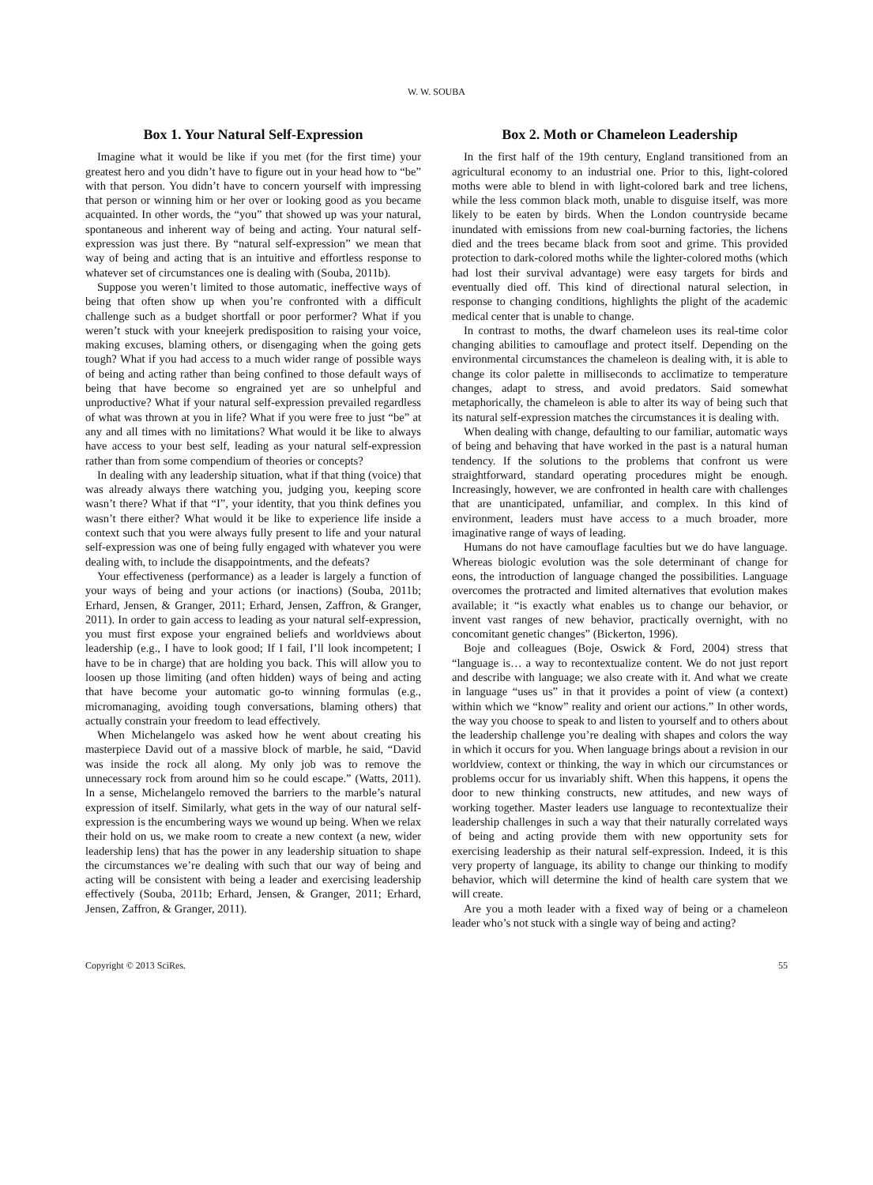W. W. SOUBA
Box 1. Your Natural Self-Expression
Imagine what it would be like if you met (for the first time) your greatest hero and you didn’t have to figure out in your head how to “be” with that person. You didn’t have to concern yourself with impressing that person or winning him or her over or looking good as you became acquainted. In other words, the “you” that showed up was your natural, spontaneous and inherent way of being and acting. Your natural self-expression was just there. By “natural self-expression” we mean that way of being and acting that is an intuitive and effortless response to whatever set of circumstances one is dealing with (Souba, 2011b).
Suppose you weren’t limited to those automatic, ineffective ways of being that often show up when you’re confronted with a difficult challenge such as a budget shortfall or poor performer? What if you weren’t stuck with your kneejerk predisposition to raising your voice, making excuses, blaming others, or disengaging when the going gets tough? What if you had access to a much wider range of possible ways of being and acting rather than being confined to those default ways of being that have become so engrained yet are so unhelpful and unproductive? What if your natural self-expression prevailed regardless of what was thrown at you in life? What if you were free to just “be” at any and all times with no limitations? What would it be like to always have access to your best self, leading as your natural self-expression rather than from some compendium of theories or concepts?
In dealing with any leadership situation, what if that thing (voice) that was already always there watching you, judging you, keeping score wasn’t there? What if that “I”, your identity, that you think defines you wasn’t there either? What would it be like to experience life inside a context such that you were always fully present to life and your natural self-expression was one of being fully engaged with whatever you were dealing with, to include the disappointments, and the defeats?
Your effectiveness (performance) as a leader is largely a function of your ways of being and your actions (or inactions) (Souba, 2011b; Erhard, Jensen, & Granger, 2011; Erhard, Jensen, Zaffron, & Granger, 2011). In order to gain access to leading as your natural self-expression, you must first expose your engrained beliefs and worldviews about leadership (e.g., I have to look good; If I fail, I’ll look incompetent; I have to be in charge) that are holding you back. This will allow you to loosen up those limiting (and often hidden) ways of being and acting that have become your automatic go-to winning formulas (e.g., micromanaging, avoiding tough conversations, blaming others) that actually constrain your freedom to lead effectively.
When Michelangelo was asked how he went about creating his masterpiece David out of a massive block of marble, he said, “David was inside the rock all along. My only job was to remove the unnecessary rock from around him so he could escape.” (Watts, 2011). In a sense, Michelangelo removed the barriers to the marble’s natural expression of itself. Similarly, what gets in the way of our natural self-expression is the encumbering ways we wound up being. When we relax their hold on us, we make room to create a new context (a new, wider leadership lens) that has the power in any leadership situation to shape the circumstances we’re dealing with such that our way of being and acting will be consistent with being a leader and exercising leadership effectively (Souba, 2011b; Erhard, Jensen, & Granger, 2011; Erhard, Jensen, Zaffron, & Granger, 2011).
Box 2. Moth or Chameleon Leadership
In the first half of the 19th century, England transitioned from an agricultural economy to an industrial one. Prior to this, light-colored moths were able to blend in with light-colored bark and tree lichens, while the less common black moth, unable to disguise itself, was more likely to be eaten by birds. When the London countryside became inundated with emissions from new coal-burning factories, the lichens died and the trees became black from soot and grime. This provided protection to dark-colored moths while the lighter-colored moths (which had lost their survival advantage) were easy targets for birds and eventually died off. This kind of directional natural selection, in response to changing conditions, highlights the plight of the academic medical center that is unable to change.
In contrast to moths, the dwarf chameleon uses its real-time color changing abilities to camouflage and protect itself. Depending on the environmental circumstances the chameleon is dealing with, it is able to change its color palette in milliseconds to acclimatize to temperature changes, adapt to stress, and avoid predators. Said somewhat metaphorically, the chameleon is able to alter its way of being such that its natural self-expression matches the circumstances it is dealing with.
When dealing with change, defaulting to our familiar, automatic ways of being and behaving that have worked in the past is a natural human tendency. If the solutions to the problems that confront us were straightforward, standard operating procedures might be enough. Increasingly, however, we are confronted in health care with challenges that are unanticipated, unfamiliar, and complex. In this kind of environment, leaders must have access to a much broader, more imaginative range of ways of leading.
Humans do not have camouflage faculties but we do have language. Whereas biologic evolution was the sole determinant of change for eons, the introduction of language changed the possibilities. Language overcomes the protracted and limited alternatives that evolution makes available; it “is exactly what enables us to change our behavior, or invent vast ranges of new behavior, practically overnight, with no concomitant genetic changes” (Bickerton, 1996).
Boje and colleagues (Boje, Oswick & Ford, 2004) stress that “language is… a way to recontextualize content. We do not just report and describe with language; we also create with it. And what we create in language “uses us” in that it provides a point of view (a context) within which we “know” reality and orient our actions.” In other words, the way you choose to speak to and listen to yourself and to others about the leadership challenge you’re dealing with shapes and colors the way in which it occurs for you. When language brings about a revision in our worldview, context or thinking, the way in which our circumstances or problems occur for us invariably shift. When this happens, it opens the door to new thinking constructs, new attitudes, and new ways of working together. Master leaders use language to recontextualize their leadership challenges in such a way that their naturally correlated ways of being and acting provide them with new opportunity sets for exercising leadership as their natural self-expression. Indeed, it is this very property of language, its ability to change our thinking to modify behavior, which will determine the kind of health care system that we will create.
Are you a moth leader with a fixed way of being or a chameleon leader who’s not stuck with a single way of being and acting?
Copyright © 2013 SciRes. 55